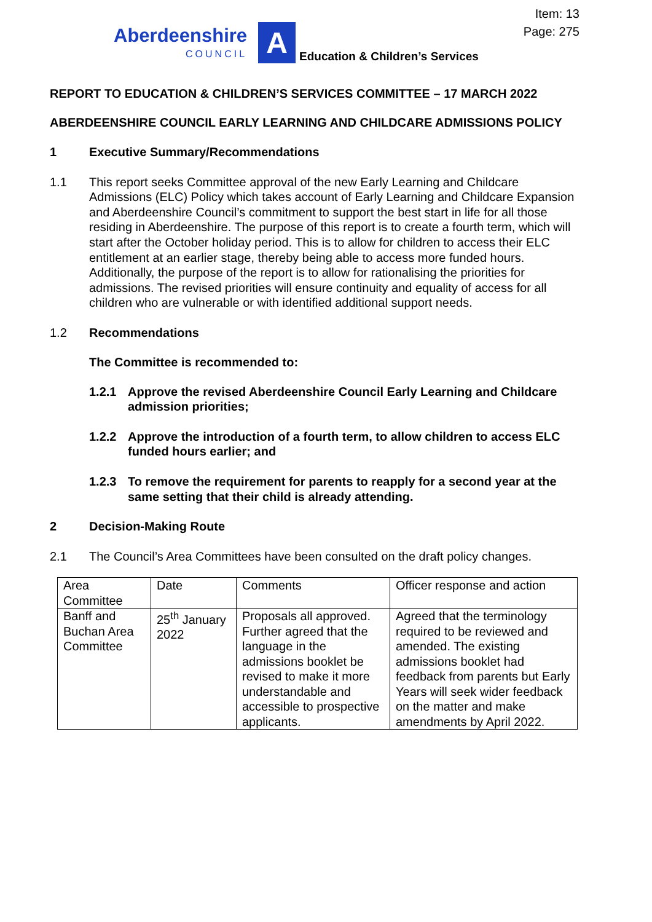Item: 13
Page: 275
Aberdeenshire
COUNCIL
A
Education & Children’s Services
REPORT TO EDUCATION & CHILDREN’S SERVICES COMMITTEE – 17 MARCH 2022
ABERDEENSHIRE COUNCIL EARLY LEARNING AND CHILDCARE ADMISSIONS POLICY
1 Executive Summary/Recommendations
1.1 This report seeks Committee approval of the new Early Learning and Childcare Admissions (ELC) Policy which takes account of Early Learning and Childcare Expansion and Aberdeenshire Council’s commitment to support the best start in life for all those residing in Aberdeenshire. The purpose of this report is to create a fourth term, which will start after the October holiday period. This is to allow for children to access their ELC entitlement at an earlier stage, thereby being able to access more funded hours. Additionally, the purpose of the report is to allow for rationalising the priorities for admissions. The revised priorities will ensure continuity and equality of access for all children who are vulnerable or with identified additional support needs.
1.2 Recommendations
The Committee is recommended to:
1.2.1 Approve the revised Aberdeenshire Council Early Learning and Childcare admission priorities;
1.2.2 Approve the introduction of a fourth term, to allow children to access ELC funded hours earlier; and
1.2.3 To remove the requirement for parents to reapply for a second year at the same setting that their child is already attending.
2 Decision-Making Route
2.1 The Council’s Area Committees have been consulted on the draft policy changes.
| Area Committee | Date | Comments | Officer response and action |
| Banff and Buchan Area Committee | 25<sup>th</sup> January 2022 | Proposals all approved. Further agreed that the language in the admissions booklet be revised to make it more understandable and accessible to prospective applicants. | Agreed that the terminology required to be reviewed and amended. The existing admissions booklet had feedback from parents but Early Years will seek wider feedback on the matter and make amendments by April 2022. |